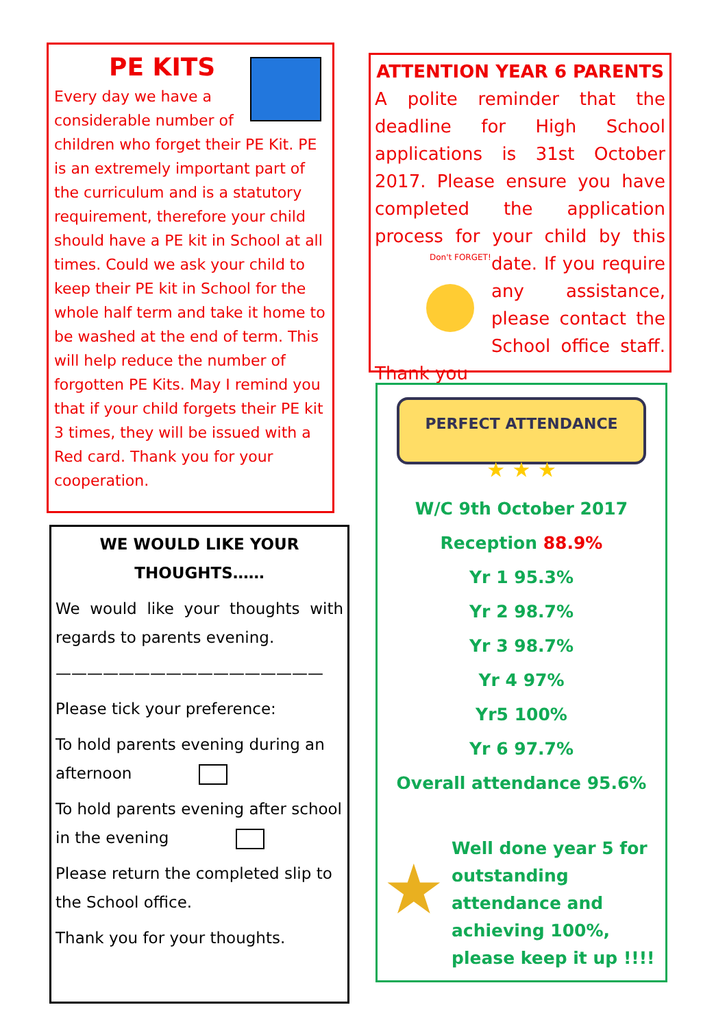PE KITS
Every day we have a considerable number of children who forget their PE Kit. PE is an extremely important part of the curriculum and is a statutory requirement, therefore your child should have a PE kit in School at all times. Could we ask your child to keep their PE kit in School for the whole half term and take it home to be washed at the end of term. This will help reduce the number of forgotten PE Kits. May I remind you that if your child forgets their PE kit 3 times, they will be issued with a Red card. Thank you for your cooperation.
ATTENTION YEAR 6 PARENTS
A polite reminder that the deadline for High School applications is 31st October 2017. Please ensure you have completed the application process for your child by this date.
Don't FORGET!
If you require any assistance, please contact the School office staff. Thank you
WE WOULD LIKE YOUR THOUGHTS……
We would like your thoughts with regards to parents evening.
—————————————————
Please tick your preference:
To hold parents evening during an afternoon
To hold parents evening after school in the evening
Please return the completed slip to the School office.
Thank you for your thoughts.
PERFECT ATTENDANCE
★ ★ ★
W/C 9th October 2017
Reception 88.9%
Yr 1 95.3%
Yr 2 98.7%
Yr 3 98.7%
Yr 4 97%
Yr5 100%
Yr 6 97.7%
Overall attendance 95.6%
★
Well done year 5 for outstanding attendance and achieving 100%, please keep it up !!!!